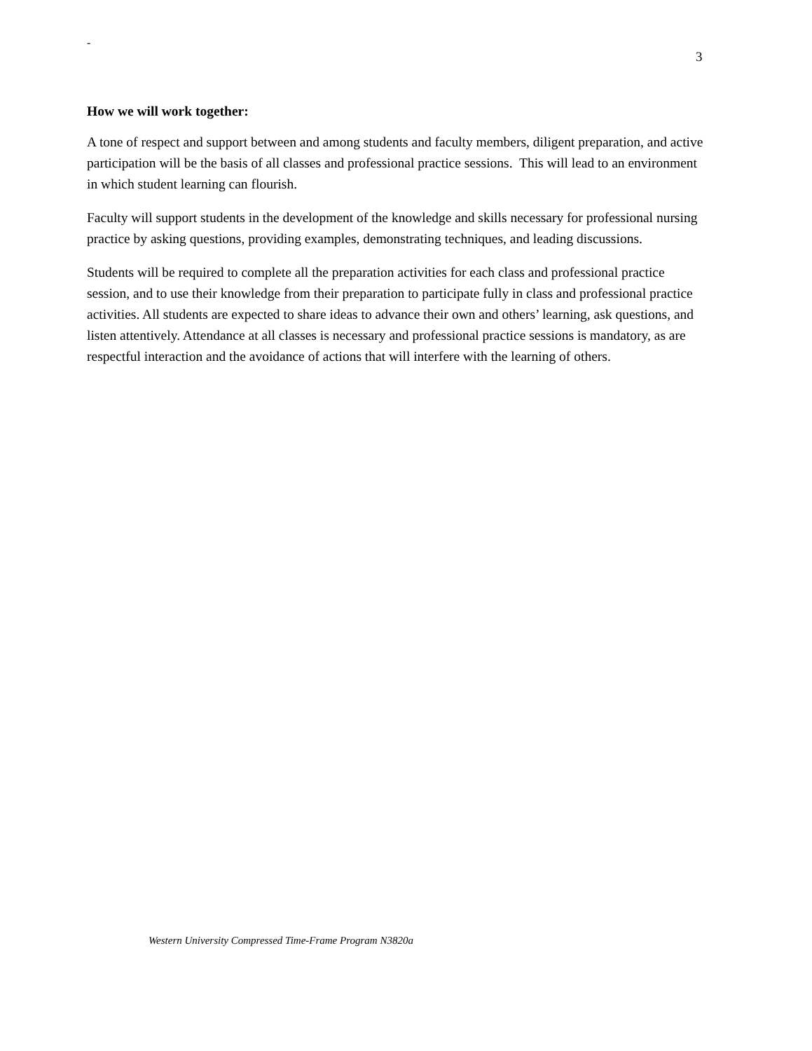-
3
How we will work together:
A tone of respect and support between and among students and faculty members, diligent preparation, and active participation will be the basis of all classes and professional practice sessions. This will lead to an environment in which student learning can flourish.
Faculty will support students in the development of the knowledge and skills necessary for professional nursing practice by asking questions, providing examples, demonstrating techniques, and leading discussions.
Students will be required to complete all the preparation activities for each class and professional practice session, and to use their knowledge from their preparation to participate fully in class and professional practice activities. All students are expected to share ideas to advance their own and others’ learning, ask questions, and listen attentively. Attendance at all classes is necessary and professional practice sessions is mandatory, as are respectful interaction and the avoidance of actions that will interfere with the learning of others.
Western University Compressed Time-Frame Program N3820a